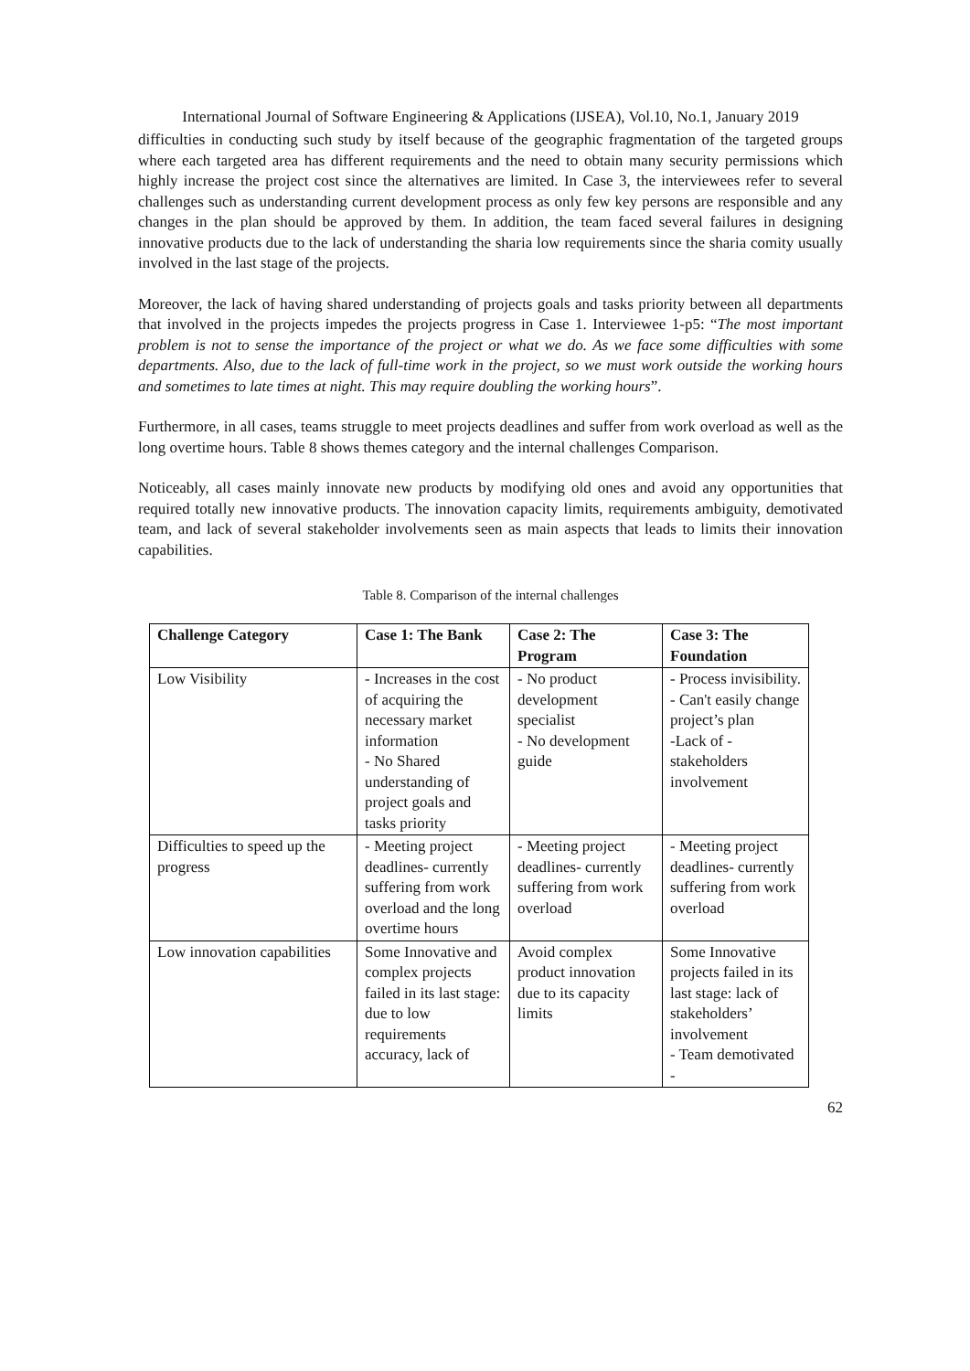International Journal of Software Engineering & Applications (IJSEA), Vol.10, No.1, January 2019
difficulties in conducting such study by itself because of the geographic fragmentation of the targeted groups where each targeted area has different requirements and the need to obtain many security permissions which highly increase the project cost since the alternatives are limited. In Case 3, the interviewees refer to several challenges such as understanding current development process as only few key persons are responsible and any changes in the plan should be approved by them. In addition, the team faced several failures in designing innovative products due to the lack of understanding the sharia low requirements since the sharia comity usually involved in the last stage of the projects.
Moreover, the lack of having shared understanding of projects goals and tasks priority between all departments that involved in the projects impedes the projects progress in Case 1. Interviewee 1-p5: “The most important problem is not to sense the importance of the project or what we do. As we face some difficulties with some departments. Also, due to the lack of full-time work in the project, so we must work outside the working hours and sometimes to late times at night. This may require doubling the working hours”.
Furthermore, in all cases, teams struggle to meet projects deadlines and suffer from work overload as well as the long overtime hours. Table 8 shows themes category and the internal challenges Comparison.
Noticeably, all cases mainly innovate new products by modifying old ones and avoid any opportunities that required totally new innovative products. The innovation capacity limits, requirements ambiguity, demotivated team, and lack of several stakeholder involvements seen as main aspects that leads to limits their innovation capabilities.
Table 8. Comparison of the internal challenges
| Challenge Category | Case 1: The Bank | Case 2: The Program | Case 3: The Foundation |
| --- | --- | --- | --- |
| Low Visibility | - Increases in the cost of acquiring the necessary market information - No Shared understanding of project goals and tasks priority | - No product development specialist - No development guide | - Process invisibility. - Can't easily change project’s plan -Lack of - stakeholders involvement |
| Difficulties to speed up the progress | - Meeting project deadlines- currently suffering from work overload and the long overtime hours | - Meeting project deadlines- currently suffering from work overload | - Meeting project deadlines- currently suffering from work overload |
| Low innovation capabilities | Some Innovative and complex projects failed in its last stage: due to low requirements accuracy, lack of | Avoid complex product innovation due to its capacity limits | Some Innovative projects failed in its last stage: lack of stakeholders’ involvement - Team demotivated - |
62